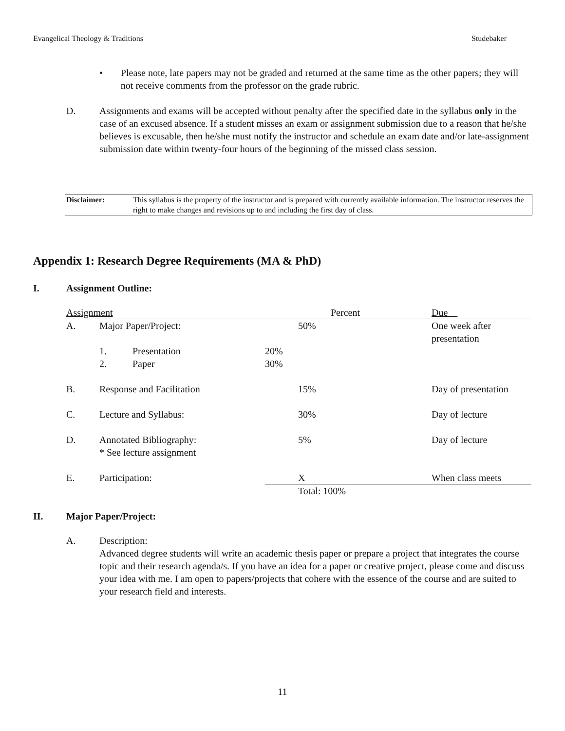Evangelical Theology & Traditions Studebaker
• Please note, late papers may not be graded and returned at the same time as the other papers; they will not receive comments from the professor on the grade rubric.
D. Assignments and exams will be accepted without penalty after the specified date in the syllabus only in the case of an excused absence. If a student misses an exam or assignment submission due to a reason that he/she believes is excusable, then he/she must notify the instructor and schedule an exam date and/or late-assignment submission date within twenty-four hours of the beginning of the missed class session.
Disclaimer: This syllabus is the property of the instructor and is prepared with currently available information. The instructor reserves the right to make changes and revisions up to and including the first day of class.
Appendix 1: Research Degree Requirements (MA & PhD)
I. Assignment Outline:
| Assignment | | | Percent | | Due |
| A. | Major Paper/Project: | | | 50% | One week after presentation |
| | 1. | Presentation | 20% | | |
| | 2. | Paper | 30% | | |
| B. | Response and Facilitation | | | 15% | Day of presentation |
| C. | Lecture and Syllabus: | | | 30% | Day of lecture |
| D. | Annotated Bibliography: * See lecture assignment | | | 5% | Day of lecture |
| E. | Participation: | | | X | When class meets |
| | | | | Total: 100% | |
II. Major Paper/Project:
A. Description:
Advanced degree students will write an academic thesis paper or prepare a project that integrates the course topic and their research agenda/s. If you have an idea for a paper or creative project, please come and discuss your idea with me. I am open to papers/projects that cohere with the essence of the course and are suited to your research field and interests.
11